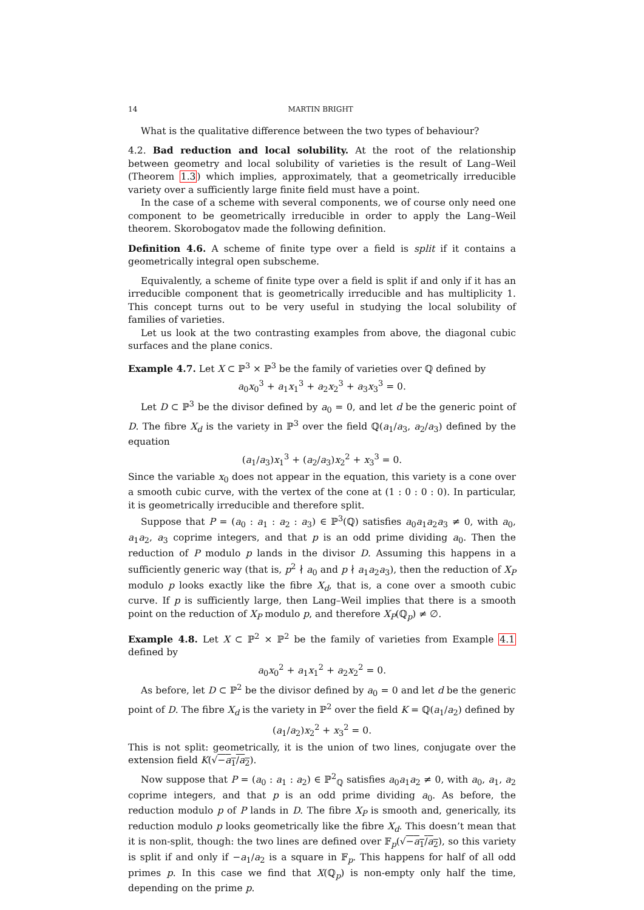14 MARTIN BRIGHT
What is the qualitative difference between the two types of behaviour?
4.2. Bad reduction and local solubility. At the root of the relationship between geometry and local solubility of varieties is the result of Lang–Weil (Theorem 1.3) which implies, approximately, that a geometrically irreducible variety over a sufficiently large finite field must have a point.
In the case of a scheme with several components, we of course only need one component to be geometrically irreducible in order to apply the Lang–Weil theorem. Skorobogatov made the following definition.
Definition 4.6. A scheme of finite type over a field is split if it contains a geometrically integral open subscheme.
Equivalently, a scheme of finite type over a field is split if and only if it has an irreducible component that is geometrically irreducible and has multiplicity 1. This concept turns out to be very useful in studying the local solubility of families of varieties.
Let us look at the two contrasting examples from above, the diagonal cubic surfaces and the plane conics.
Example 4.7. Let X ⊂ ℙ<sup>3</sup> × ℙ<sup>3</sup> be the family of varieties over ℚ defined by
a<sub>0</sub>x<sub>0</sub><sup>3</sup> + a<sub>1</sub>x<sub>1</sub><sup>3</sup> + a<sub>2</sub>x<sub>2</sub><sup>3</sup> + a<sub>3</sub>x<sub>3</sub><sup>3</sup> = 0.
Let D ⊂ ℙ<sup>3</sup> be the divisor defined by a<sub>0</sub> = 0, and let d be the generic point of D. The fibre X<sub>d</sub> is the variety in ℙ<sup>3</sup> over the field ℚ(a<sub>1</sub>/a<sub>3</sub>, a<sub>2</sub>/a<sub>3</sub>) defined by the equation
(a<sub>1</sub>/a<sub>3</sub>)x<sub>1</sub><sup>3</sup> + (a<sub>2</sub>/a<sub>3</sub>)x<sub>2</sub><sup>2</sup> + x<sub>3</sub><sup>3</sup> = 0.
Since the variable x<sub>0</sub> does not appear in the equation, this variety is a cone over a smooth cubic curve, with the vertex of the cone at (1 : 0 : 0 : 0). In particular, it is geometrically irreducible and therefore split.
Suppose that P = (a<sub>0</sub> : a<sub>1</sub> : a<sub>2</sub> : a<sub>3</sub>) ∈ ℙ<sup>3</sup>(ℚ) satisfies a<sub>0</sub>a<sub>1</sub>a<sub>2</sub>a<sub>3</sub> ≠ 0, with a<sub>0</sub>, a<sub>1</sub>a<sub>2</sub>, a<sub>3</sub> coprime integers, and that p is an odd prime dividing a<sub>0</sub>. Then the reduction of P modulo p lands in the divisor D. Assuming this happens in a sufficiently generic way (that is, p<sup>2</sup> ∤ a<sub>0</sub> and p ∤ a<sub>1</sub>a<sub>2</sub>a<sub>3</sub>), then the reduction of X<sub>P</sub> modulo p looks exactly like the fibre X<sub>d</sub>, that is, a cone over a smooth cubic curve. If p is sufficiently large, then Lang–Weil implies that there is a smooth point on the reduction of X<sub>P</sub> modulo p, and therefore X<sub>P</sub>(ℚ<sub>p</sub>) ≠ ∅.
Example 4.8. Let X ⊂ ℙ<sup>2</sup> × ℙ<sup>2</sup> be the family of varieties from Example 4.1 defined by
a<sub>0</sub>x<sub>0</sub><sup>2</sup> + a<sub>1</sub>x<sub>1</sub><sup>2</sup> + a<sub>2</sub>x<sub>2</sub><sup>2</sup> = 0.
As before, let D ⊂ ℙ<sup>2</sup> be the divisor defined by a<sub>0</sub> = 0 and let d be the generic point of D. The fibre X<sub>d</sub> is the variety in ℙ<sup>2</sup> over the field K = ℚ(a<sub>1</sub>/a<sub>2</sub>) defined by
(a<sub>1</sub>/a<sub>2</sub>)x<sub>2</sub><sup>2</sup> + x<sub>3</sub><sup>2</sup> = 0.
This is not split: geometrically, it is the union of two lines, conjugate over the extension field K(√−a<sub>1</sub>/a<sub>2</sub>).
Now suppose that P = (a<sub>0</sub> : a<sub>1</sub> : a<sub>2</sub>) ∈ ℙ<sup>2</sup><sub>ℚ</sub> satisfies a<sub>0</sub>a<sub>1</sub>a<sub>2</sub> ≠ 0, with a<sub>0</sub>, a<sub>1</sub>, a<sub>2</sub> coprime integers, and that p is an odd prime dividing a<sub>0</sub>. As before, the reduction modulo p of P lands in D. The fibre X<sub>P</sub> is smooth and, generically, its reduction modulo p looks geometrically like the fibre X<sub>d</sub>. This doesn’t mean that it is non-split, though: the two lines are defined over 𝔽<sub>p</sub>(√−a<sub>1</sub>/a<sub>2</sub>), so this variety is split if and only if −a<sub>1</sub>/a<sub>2</sub> is a square in 𝔽<sub>p</sub>. This happens for half of all odd primes p. In this case we find that X(ℚ<sub>p</sub>) is non-empty only half the time, depending on the prime p.